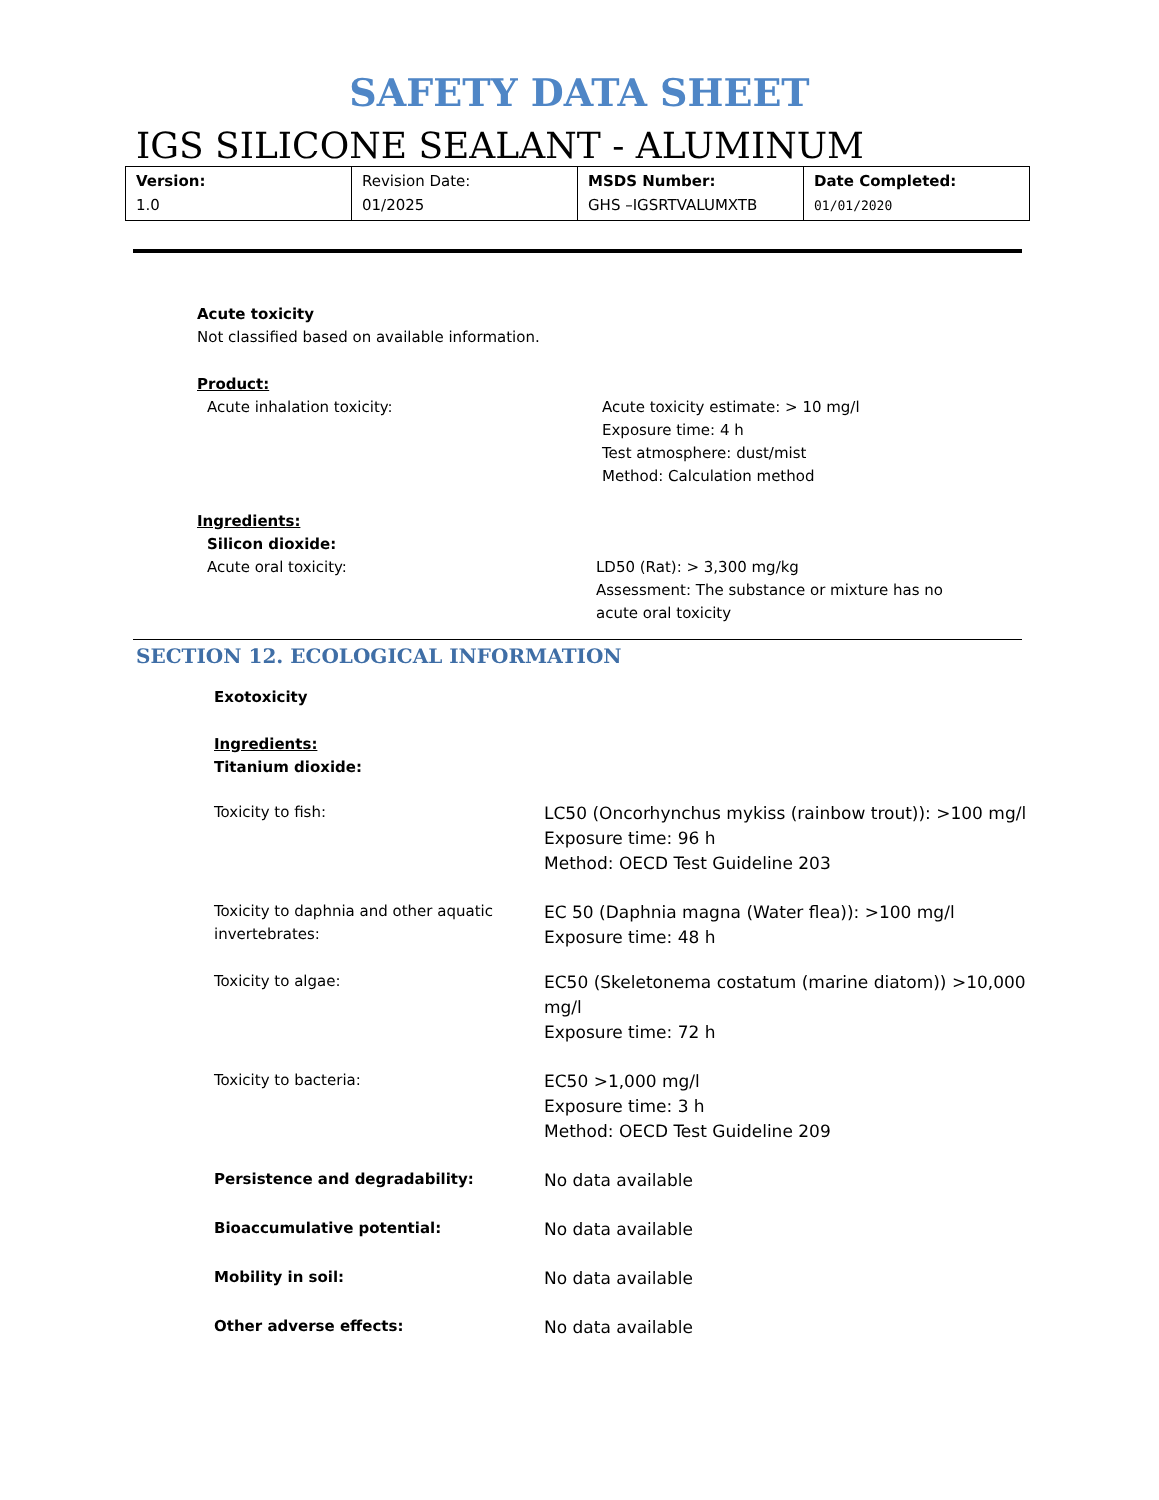SAFETY DATA SHEET
IGS SILICONE SEALANT - ALUMINUM
| Version: 1.0 | Revision Date: 01/2025 | MSDS Number: GHS –IGSRTVALUMXTB | Date Completed: 01/01/2020 |
Acute toxicity
Not classified based on available information.
Product:
Acute inhalation toxicity: Acute toxicity estimate: > 10 mg/l
Exposure time: 4 h
Test atmosphere: dust/mist
Method: Calculation method
Ingredients:
Silicon dioxide:
Acute oral toxicity: LD50 (Rat): > 3,300 mg/kg
Assessment: The substance or mixture has no
acute oral toxicity
SECTION 12. ECOLOGICAL INFORMATION
Exotoxicity
Ingredients:
Titanium dioxide:
Toxicity to fish:
LC50 (Oncorhynchus mykiss (rainbow trout)): >100 mg/l
Exposure time: 96 h
Method: OECD Test Guideline 203
Toxicity to daphnia and other aquatic invertebrates:
EC 50 (Daphnia magna (Water flea)): >100 mg/l
Exposure time: 48 h
Toxicity to algae:
EC50 (Skeletonema costatum (marine diatom)) >10,000
mg/l
Exposure time: 72 h
Toxicity to bacteria:
EC50 >1,000 mg/l
Exposure time: 3 h
Method: OECD Test Guideline 209
Persistence and degradability:
No data available
Bioaccumulative potential:
No data available
Mobility in soil:
No data available
Other adverse effects:
No data available